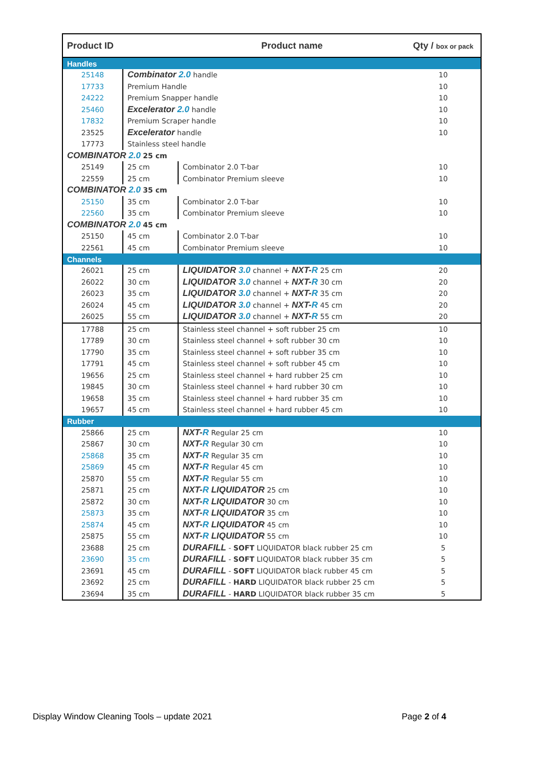| Product ID | | Product name | Qty / box or pack |
| --- | --- | --- | --- |
| Handles | | | |
| 25148 | Combinator 2.0 handle | | 10 |
| 17733 | Premium Handle | | 10 |
| 24222 | Premium Snapper handle | | 10 |
| 25460 | Excelerator 2.0 handle | | 10 |
| 17832 | Premium Scraper handle | | 10 |
| 23525 | Excelerator handle | | 10 |
| 17773 | Stainless steel handle | | |
| COMBINATOR 2.0 25 cm | | | |
| 25149 | 25 cm | Combinator 2.0 T-bar | 10 |
| 22559 | 25 cm | Combinator Premium sleeve | 10 |
| COMBINATOR 2.0 35 cm | | | |
| 25150 | 35 cm | Combinator 2.0 T-bar | 10 |
| 22560 | 35 cm | Combinator Premium sleeve | 10 |
| COMBINATOR 2.0 45 cm | | | |
| 25150 | 45 cm | Combinator 2.0 T-bar | 10 |
| 22561 | 45 cm | Combinator Premium sleeve | 10 |
| Channels | | | |
| 26021 | 25 cm | LIQUIDATOR 3.0 channel + NXT- R 25 cm | 20 |
| 26022 | 30 cm | LIQUIDATOR 3.0 channel + NXT- R 30 cm | 20 |
| 26023 | 35 cm | LIQUIDATOR 3.0 channel + NXT- R 35 cm | 20 |
| 26024 | 45 cm | LIQUIDATOR 3.0 channel + NXT- R 45 cm | 20 |
| 26025 | 55 cm | LIQUIDATOR 3.0 channel + NXT- R 55 cm | 20 |
| 17788 | 25 cm | Stainless steel channel + soft rubber 25 cm | 10 |
| 17789 | 30 cm | Stainless steel channel + soft rubber 30 cm | 10 |
| 17790 | 35 cm | Stainless steel channel + soft rubber 35 cm | 10 |
| 17791 | 45 cm | Stainless steel channel + soft rubber 45 cm | 10 |
| 19656 | 25 cm | Stainless steel channel + hard rubber 25 cm | 10 |
| 19845 | 30 cm | Stainless steel channel + hard rubber 30 cm | 10 |
| 19658 | 35 cm | Stainless steel channel + hard rubber 35 cm | 10 |
| 19657 | 45 cm | Stainless steel channel + hard rubber 45 cm | 10 |
| Rubber | | | |
| 25866 | 25 cm | NXT- R Regular 25 cm | 10 |
| 25867 | 30 cm | NXT- R Regular 30 cm | 10 |
| 25868 | 35 cm | NXT- R Regular 35 cm | 10 |
| 25869 | 45 cm | NXT- R Regular 45 cm | 10 |
| 25870 | 55 cm | NXT- R Regular 55 cm | 10 |
| 25871 | 25 cm | NXT- R LIQUIDATOR 25 cm | 10 |
| 25872 | 30 cm | NXT- R LIQUIDATOR 30 cm | 10 |
| 25873 | 35 cm | NXT- R LIQUIDATOR 35 cm | 10 |
| 25874 | 45 cm | NXT- R LIQUIDATOR 45 cm | 10 |
| 25875 | 55 cm | NXT- R LIQUIDATOR 55 cm | 10 |
| 23688 | 25 cm | DURAFILL - SOFT LIQUIDATOR black rubber 25 cm | 5 |
| 23690 | 35 cm | DURAFILL - SOFT LIQUIDATOR black rubber 35 cm | 5 |
| 23691 | 45 cm | DURAFILL - SOFT LIQUIDATOR black rubber 45 cm | 5 |
| 23692 | 25 cm | DURAFILL - HARD LIQUIDATOR black rubber 25 cm | 5 |
| 23694 | 35 cm | DURAFILL - HARD LIQUIDATOR black rubber 35 cm | 5 |
Display Window Cleaning Tools – update 2021 Page 2 of 4